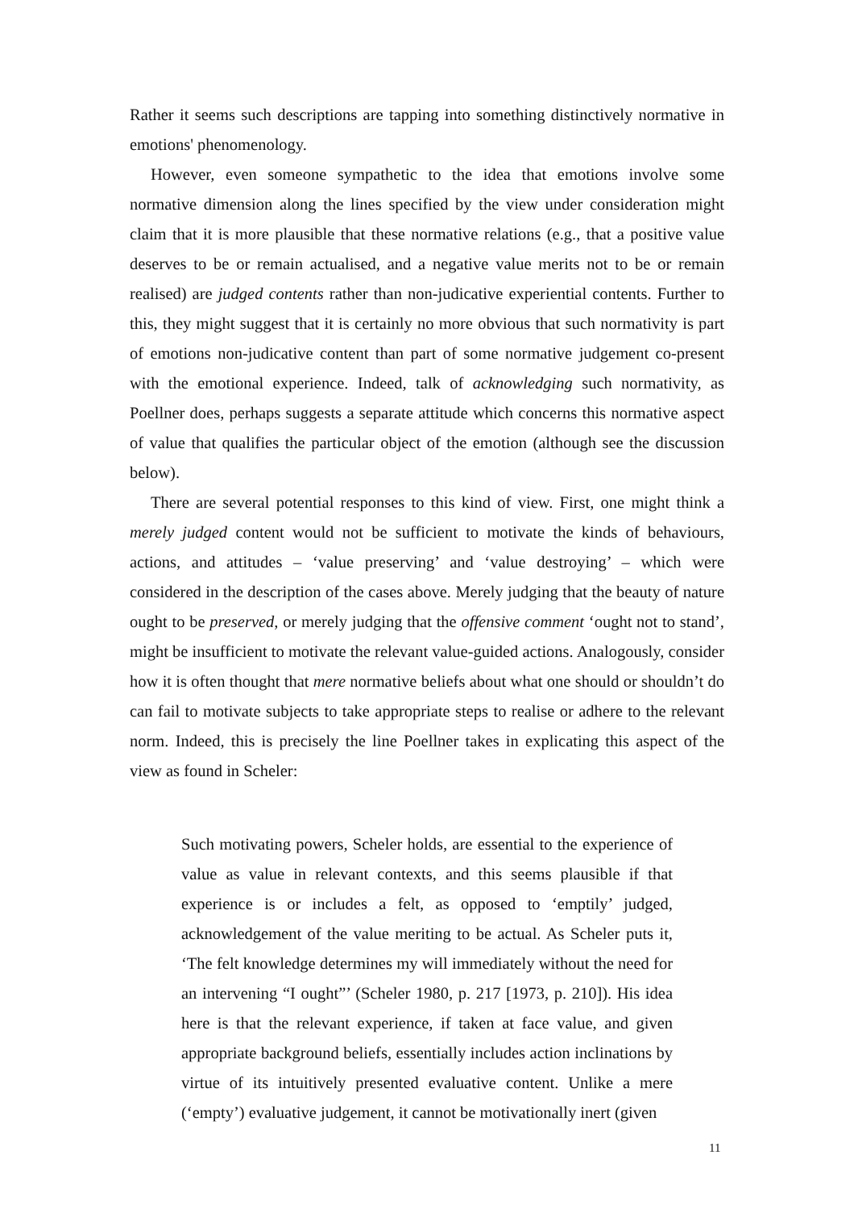Rather it seems such descriptions are tapping into something distinctively normative in emotions' phenomenology.
However, even someone sympathetic to the idea that emotions involve some normative dimension along the lines specified by the view under consideration might claim that it is more plausible that these normative relations (e.g., that a positive value deserves to be or remain actualised, and a negative value merits not to be or remain realised) are judged contents rather than non-judicative experiential contents. Further to this, they might suggest that it is certainly no more obvious that such normativity is part of emotions non-judicative content than part of some normative judgement co-present with the emotional experience. Indeed, talk of acknowledging such normativity, as Poellner does, perhaps suggests a separate attitude which concerns this normative aspect of value that qualifies the particular object of the emotion (although see the discussion below).
There are several potential responses to this kind of view. First, one might think a merely judged content would not be sufficient to motivate the kinds of behaviours, actions, and attitudes – ‘value preserving’ and ‘value destroying’ – which were considered in the description of the cases above. Merely judging that the beauty of nature ought to be preserved, or merely judging that the offensive comment ‘ought not to stand’, might be insufficient to motivate the relevant value-guided actions. Analogously, consider how it is often thought that mere normative beliefs about what one should or shouldn’t do can fail to motivate subjects to take appropriate steps to realise or adhere to the relevant norm. Indeed, this is precisely the line Poellner takes in explicating this aspect of the view as found in Scheler:
Such motivating powers, Scheler holds, are essential to the experience of value as value in relevant contexts, and this seems plausible if that experience is or includes a felt, as opposed to ‘emptily’ judged, acknowledgement of the value meriting to be actual. As Scheler puts it, ‘The felt knowledge determines my will immediately without the need for an intervening “I ought”’ (Scheler 1980, p. 217 [1973, p. 210]). His idea here is that the relevant experience, if taken at face value, and given appropriate background beliefs, essentially includes action inclinations by virtue of its intuitively presented evaluative content. Unlike a mere (‘empty’) evaluative judgement, it cannot be motivationally inert (given
11